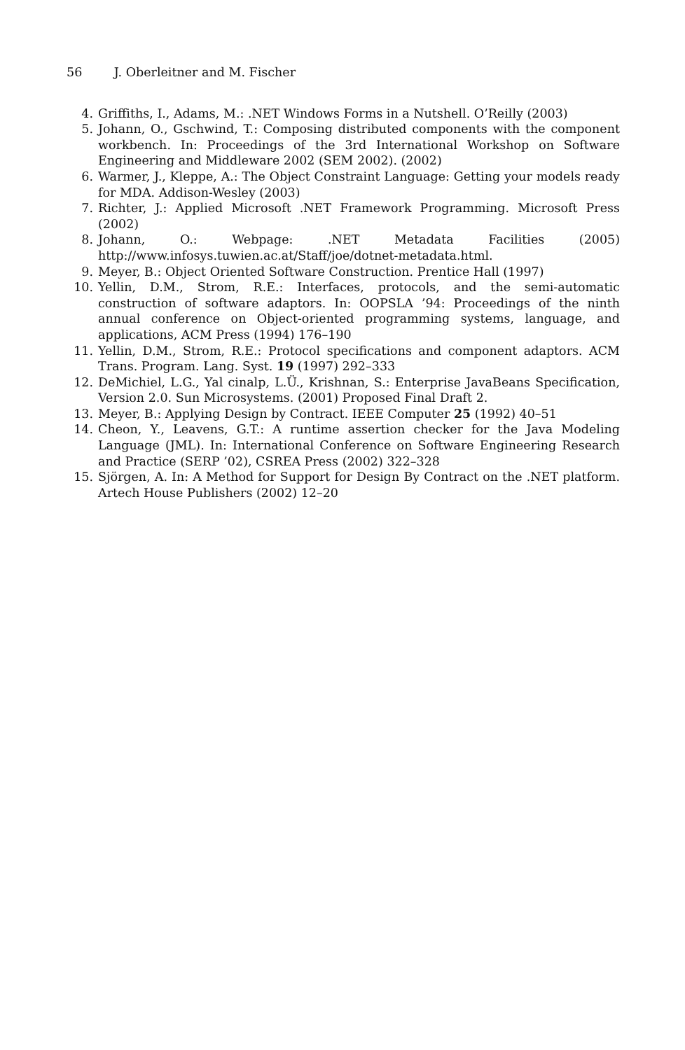56 J. Oberleitner and M. Fischer
4. Griffiths, I., Adams, M.: .NET Windows Forms in a Nutshell. O’Reilly (2003)
5. Johann, O., Gschwind, T.: Composing distributed components with the component workbench. In: Proceedings of the 3rd International Workshop on Software Engineering and Middleware 2002 (SEM 2002). (2002)
6. Warmer, J., Kleppe, A.: The Object Constraint Language: Getting your models ready for MDA. Addison-Wesley (2003)
7. Richter, J.: Applied Microsoft .NET Framework Programming. Microsoft Press (2002)
8. Johann, O.: Webpage: .NET Metadata Facilities (2005) http://www.infosys.tuwien.ac.at/Staff/joe/dotnet-metadata.html.
9. Meyer, B.: Object Oriented Software Construction. Prentice Hall (1997)
10. Yellin, D.M., Strom, R.E.: Interfaces, protocols, and the semi-automatic construction of software adaptors. In: OOPSLA ’94: Proceedings of the ninth annual conference on Object-oriented programming systems, language, and applications, ACM Press (1994) 176–190
11. Yellin, D.M., Strom, R.E.: Protocol specifications and component adaptors. ACM Trans. Program. Lang. Syst. 19 (1997) 292–333
12. DeMichiel, L.G., Yal cinalp, L.Ü., Krishnan, S.: Enterprise JavaBeans Specification, Version 2.0. Sun Microsystems. (2001) Proposed Final Draft 2.
13. Meyer, B.: Applying Design by Contract. IEEE Computer 25 (1992) 40–51
14. Cheon, Y., Leavens, G.T.: A runtime assertion checker for the Java Modeling Language (JML). In: International Conference on Software Engineering Research and Practice (SERP ’02), CSREA Press (2002) 322–328
15. Sjörgen, A. In: A Method for Support for Design By Contract on the .NET platform. Artech House Publishers (2002) 12–20